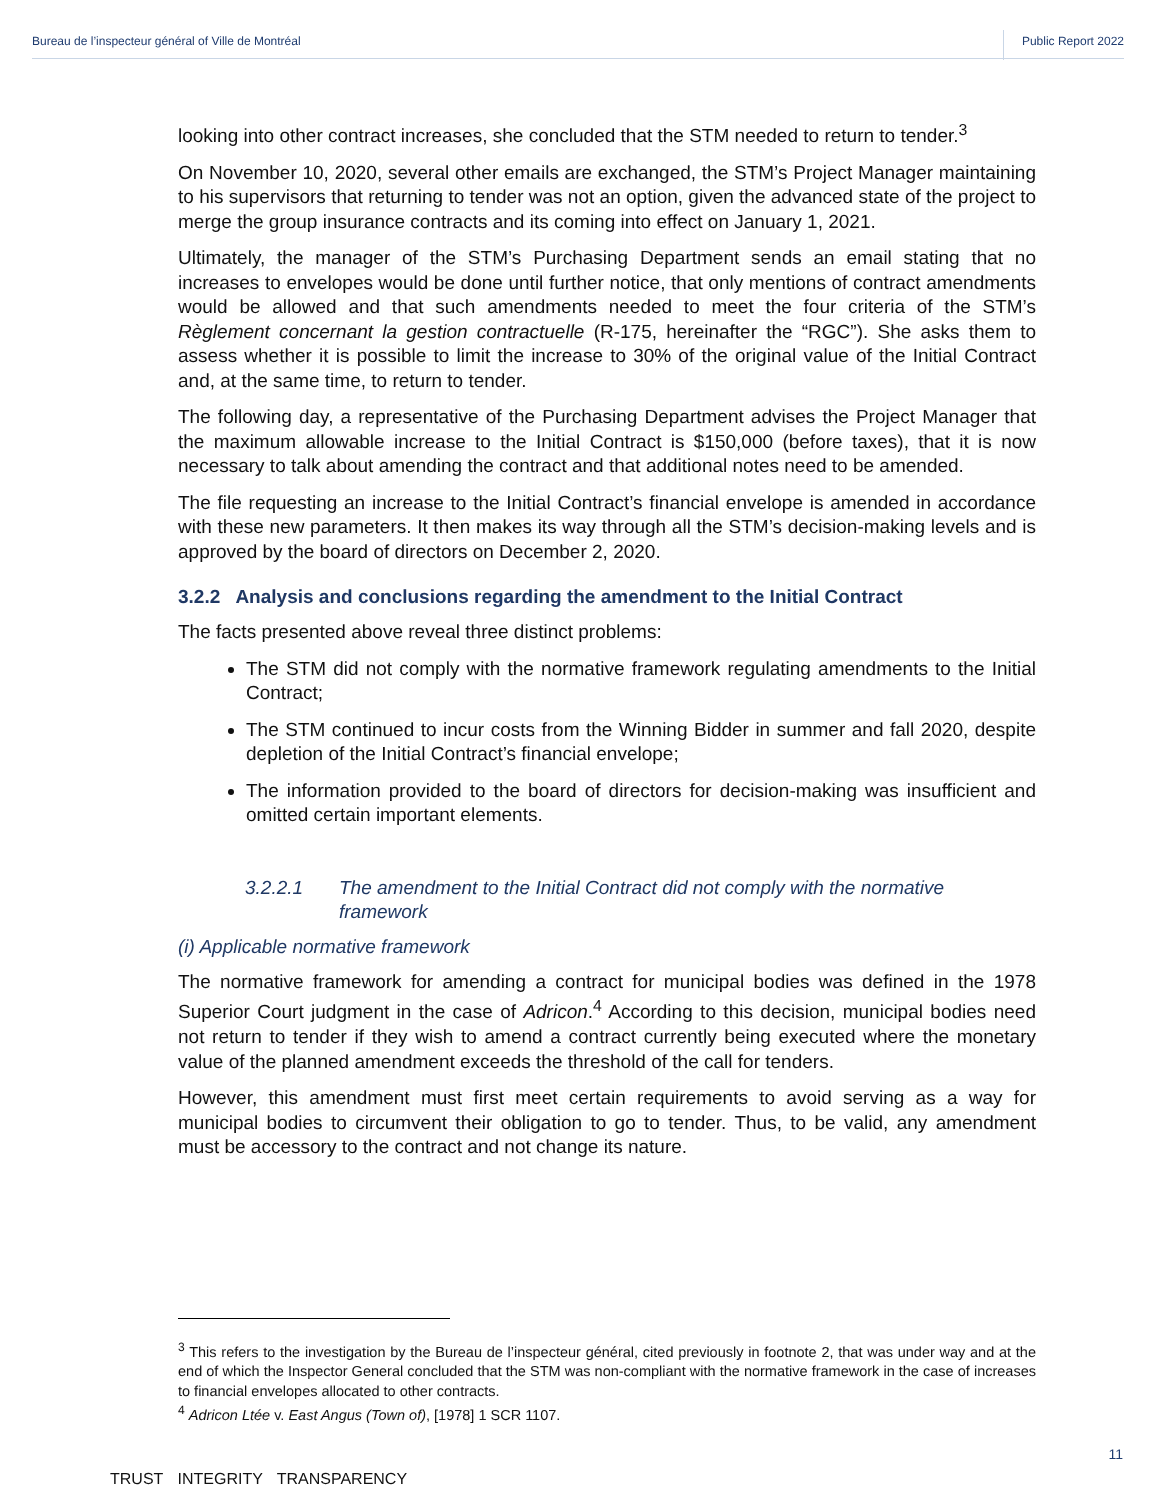Bureau de l’inspecteur général of Ville de Montréal Public Report 2022
looking into other contract increases, she concluded that the STM needed to return to tender.<sup>3</sup>
On November 10, 2020, several other emails are exchanged, the STM’s Project Manager maintaining to his supervisors that returning to tender was not an option, given the advanced state of the project to merge the group insurance contracts and its coming into effect on January 1, 2021.
Ultimately, the manager of the STM’s Purchasing Department sends an email stating that no increases to envelopes would be done until further notice, that only mentions of contract amendments would be allowed and that such amendments needed to meet the four criteria of the STM’s Règlement concernant la gestion contractuelle (R-175, hereinafter the “RGC”). She asks them to assess whether it is possible to limit the increase to 30% of the original value of the Initial Contract and, at the same time, to return to tender.
The following day, a representative of the Purchasing Department advises the Project Manager that the maximum allowable increase to the Initial Contract is $150,000 (before taxes), that it is now necessary to talk about amending the contract and that additional notes need to be amended.
The file requesting an increase to the Initial Contract’s financial envelope is amended in accordance with these new parameters. It then makes its way through all the STM’s decision-making levels and is approved by the board of directors on December 2, 2020.
3.2.2 Analysis and conclusions regarding the amendment to the Initial Contract
The facts presented above reveal three distinct problems:
The STM did not comply with the normative framework regulating amendments to the Initial Contract;
The STM continued to incur costs from the Winning Bidder in summer and fall 2020, despite depletion of the Initial Contract’s financial envelope;
The information provided to the board of directors for decision-making was insufficient and omitted certain important elements.
3.2.2.1 The amendment to the Initial Contract did not comply with the normative framework
(i) Applicable normative framework
The normative framework for amending a contract for municipal bodies was defined in the 1978 Superior Court judgment in the case of Adricon.<sup>4</sup> According to this decision, municipal bodies need not return to tender if they wish to amend a contract currently being executed where the monetary value of the planned amendment exceeds the threshold of the call for tenders.
However, this amendment must first meet certain requirements to avoid serving as a way for municipal bodies to circumvent their obligation to go to tender. Thus, to be valid, any amendment must be accessory to the contract and not change its nature.
<sup>3</sup> This refers to the investigation by the Bureau de l’inspecteur général, cited previously in footnote 2, that was under way and at the end of which the Inspector General concluded that the STM was non-compliant with the normative framework in the case of increases to financial envelopes allocated to other contracts.
<sup>4</sup> Adricon Ltée v. East Angus (Town of), [1978] 1 SCR 1107.
11
TRUST INTEGRITY TRANSPARENCY